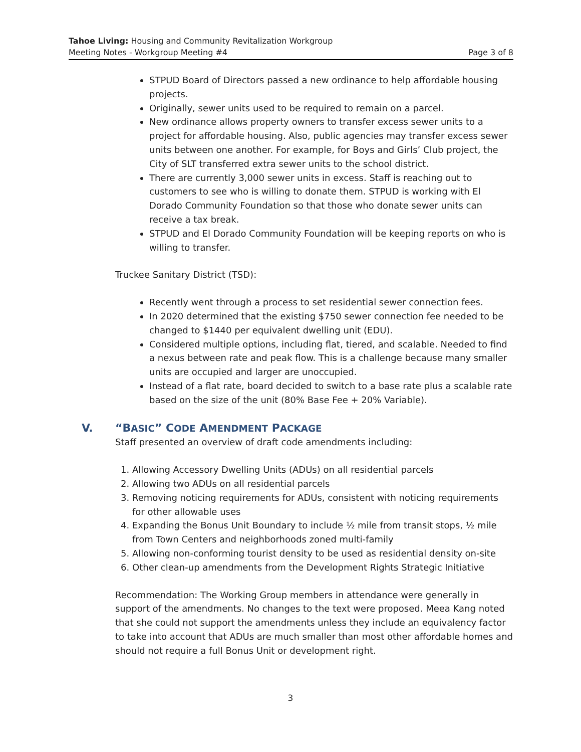Tahoe Living: Housing and Community Revitalization Workgroup
Meeting Notes - Workgroup Meeting #4 Page 3 of 8
STPUD Board of Directors passed a new ordinance to help affordable housing projects.
Originally, sewer units used to be required to remain on a parcel.
New ordinance allows property owners to transfer excess sewer units to a project for affordable housing. Also, public agencies may transfer excess sewer units between one another. For example, for Boys and Girls’ Club project, the City of SLT transferred extra sewer units to the school district.
There are currently 3,000 sewer units in excess. Staff is reaching out to customers to see who is willing to donate them. STPUD is working with El Dorado Community Foundation so that those who donate sewer units can receive a tax break.
STPUD and El Dorado Community Foundation will be keeping reports on who is willing to transfer.
Truckee Sanitary District (TSD):
Recently went through a process to set residential sewer connection fees.
In 2020 determined that the existing $750 sewer connection fee needed to be changed to $1440 per equivalent dwelling unit (EDU).
Considered multiple options, including flat, tiered, and scalable. Needed to find a nexus between rate and peak flow. This is a challenge because many smaller units are occupied and larger are unoccupied.
Instead of a flat rate, board decided to switch to a base rate plus a scalable rate based on the size of the unit (80% Base Fee + 20% Variable).
V. “BASIC” CODE AMENDMENT PACKAGE
Staff presented an overview of draft code amendments including:
1. Allowing Accessory Dwelling Units (ADUs) on all residential parcels
2. Allowing two ADUs on all residential parcels
3. Removing noticing requirements for ADUs, consistent with noticing requirements for other allowable uses
4. Expanding the Bonus Unit Boundary to include ½ mile from transit stops, ½ mile from Town Centers and neighborhoods zoned multi-family
5. Allowing non-conforming tourist density to be used as residential density on-site
6. Other clean-up amendments from the Development Rights Strategic Initiative
Recommendation: The Working Group members in attendance were generally in support of the amendments. No changes to the text were proposed. Meea Kang noted that she could not support the amendments unless they include an equivalency factor to take into account that ADUs are much smaller than most other affordable homes and should not require a full Bonus Unit or development right.
3